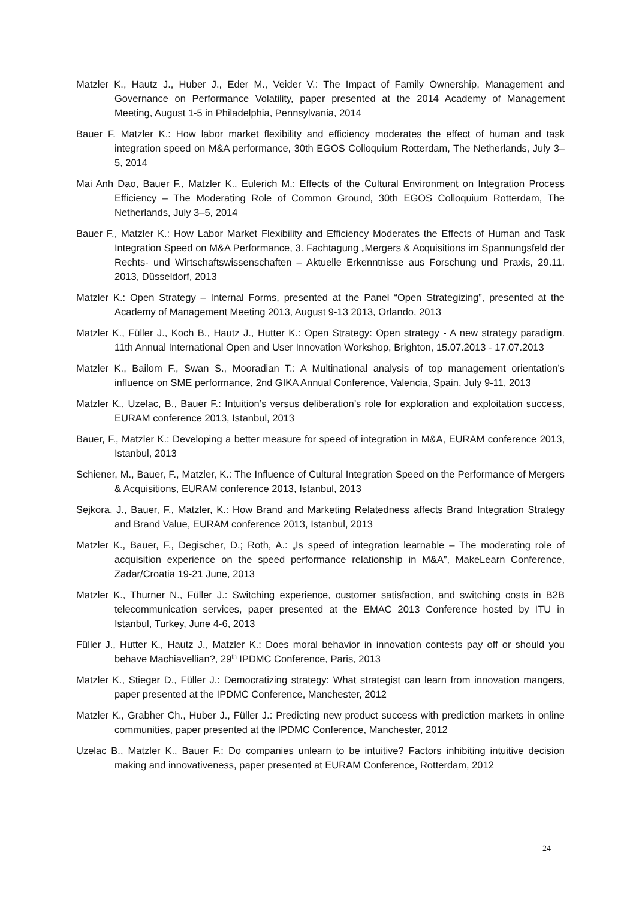Matzler K., Hautz J., Huber J., Eder M., Veider V.: The Impact of Family Ownership, Management and Governance on Performance Volatility, paper presented at the 2014 Academy of Management Meeting, August 1-5 in Philadelphia, Pennsylvania, 2014
Bauer F. Matzler K.: How labor market flexibility and efficiency moderates the effect of human and task integration speed on M&A performance, 30th EGOS Colloquium Rotterdam, The Netherlands, July 3–5, 2014
Mai Anh Dao, Bauer F., Matzler K., Eulerich M.: Effects of the Cultural Environment on Integration Process Efficiency – The Moderating Role of Common Ground, 30th EGOS Colloquium Rotterdam, The Netherlands, July 3–5, 2014
Bauer F., Matzler K.: How Labor Market Flexibility and Efficiency Moderates the Effects of Human and Task Integration Speed on M&A Performance, 3. Fachtagung „Mergers & Acquisitions im Spannungsfeld der Rechts- und Wirtschaftswissenschaften – Aktuelle Erkenntnisse aus Forschung und Praxis, 29.11. 2013, Düsseldorf, 2013
Matzler K.: Open Strategy – Internal Forms, presented at the Panel “Open Strategizing”, presented at the Academy of Management Meeting 2013, August 9-13 2013, Orlando, 2013
Matzler K., Füller J., Koch B., Hautz J., Hutter K.: Open Strategy: Open strategy - A new strategy paradigm. 11th Annual International Open and User Innovation Workshop, Brighton, 15.07.2013 - 17.07.2013
Matzler K., Bailom F., Swan S., Mooradian T.: A Multinational analysis of top management orientation’s influence on SME performance, 2nd GIKA Annual Conference, Valencia, Spain, July 9-11, 2013
Matzler K., Uzelac, B., Bauer F.: Intuition’s versus deliberation’s role for exploration and exploitation success, EURAM conference 2013, Istanbul, 2013
Bauer, F., Matzler K.: Developing a better measure for speed of integration in M&A, EURAM conference 2013, Istanbul, 2013
Schiener, M., Bauer, F., Matzler, K.: The Influence of Cultural Integration Speed on the Performance of Mergers & Acquisitions, EURAM conference 2013, Istanbul, 2013
Sejkora, J., Bauer, F., Matzler, K.: How Brand and Marketing Relatedness affects Brand Integration Strategy and Brand Value, EURAM conference 2013, Istanbul, 2013
Matzler K., Bauer, F., Degischer, D.; Roth, A.: „Is speed of integration learnable – The moderating role of acquisition experience on the speed performance relationship in M&A”, MakeLearn Conference, Zadar/Croatia 19-21 June, 2013
Matzler K., Thurner N., Füller J.: Switching experience, customer satisfaction, and switching costs in B2B telecommunication services, paper presented at the EMAC 2013 Conference hosted by ITU in Istanbul, Turkey, June 4-6, 2013
Füller J., Hutter K., Hautz J., Matzler K.: Does moral behavior in innovation contests pay off or should you behave Machiavellian?, 29<sup>th</sup> IPDMC Conference, Paris, 2013
Matzler K., Stieger D., Füller J.: Democratizing strategy: What strategist can learn from innovation mangers, paper presented at the IPDMC Conference, Manchester, 2012
Matzler K., Grabher Ch., Huber J., Füller J.: Predicting new product success with prediction markets in online communities, paper presented at the IPDMC Conference, Manchester, 2012
Uzelac B., Matzler K., Bauer F.: Do companies unlearn to be intuitive? Factors inhibiting intuitive decision making and innovativeness, paper presented at EURAM Conference, Rotterdam, 2012
24